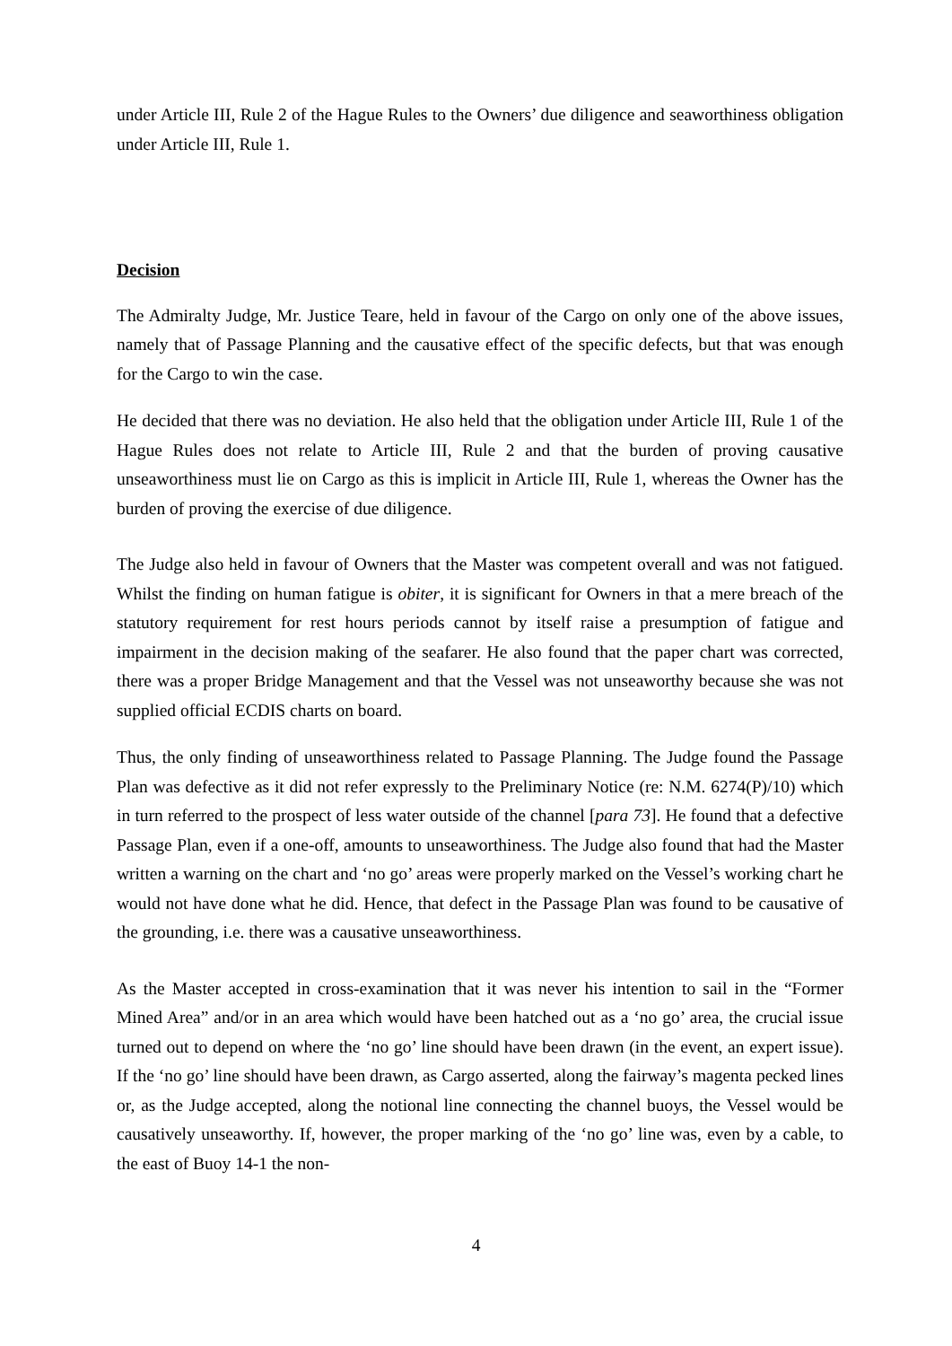under Article III, Rule 2 of the Hague Rules to the Owners’ due diligence and seaworthiness obligation under Article III, Rule 1.
Decision
The Admiralty Judge, Mr. Justice Teare, held in favour of the Cargo on only one of the above issues, namely that of Passage Planning and the causative effect of the specific defects, but that was enough for the Cargo to win the case.
He decided that there was no deviation. He also held that the obligation under Article III, Rule 1 of the Hague Rules does not relate to Article III, Rule 2 and that the burden of proving causative unseaworthiness must lie on Cargo as this is implicit in Article III, Rule 1, whereas the Owner has the burden of proving the exercise of due diligence.
The Judge also held in favour of Owners that the Master was competent overall and was not fatigued. Whilst the finding on human fatigue is obiter, it is significant for Owners in that a mere breach of the statutory requirement for rest hours periods cannot by itself raise a presumption of fatigue and impairment in the decision making of the seafarer. He also found that the paper chart was corrected, there was a proper Bridge Management and that the Vessel was not unseaworthy because she was not supplied official ECDIS charts on board.
Thus, the only finding of unseaworthiness related to Passage Planning. The Judge found the Passage Plan was defective as it did not refer expressly to the Preliminary Notice (re: N.M. 6274(P)/10) which in turn referred to the prospect of less water outside of the channel [para 73]. He found that a defective Passage Plan, even if a one-off, amounts to unseaworthiness. The Judge also found that had the Master written a warning on the chart and ‘no go’ areas were properly marked on the Vessel’s working chart he would not have done what he did. Hence, that defect in the Passage Plan was found to be causative of the grounding, i.e. there was a causative unseaworthiness.
As the Master accepted in cross-examination that it was never his intention to sail in the “Former Mined Area” and/or in an area which would have been hatched out as a ‘no go’ area, the crucial issue turned out to depend on where the ‘no go’ line should have been drawn (in the event, an expert issue). If the ‘no go’ line should have been drawn, as Cargo asserted, along the fairway’s magenta pecked lines or, as the Judge accepted, along the notional line connecting the channel buoys, the Vessel would be causatively unseaworthy. If, however, the proper marking of the ‘no go’ line was, even by a cable, to the east of Buoy 14-1 the non-
4